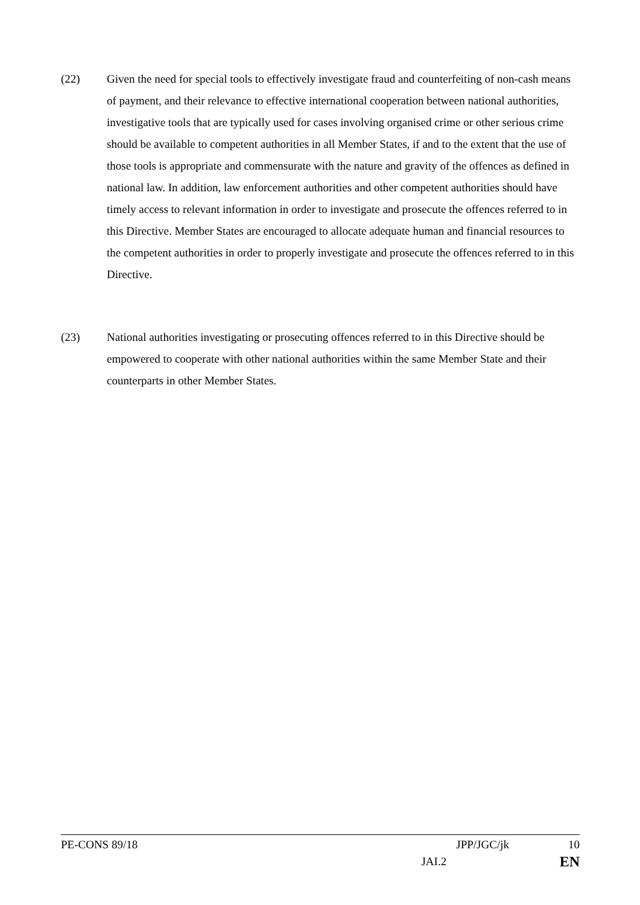(22) Given the need for special tools to effectively investigate fraud and counterfeiting of non-cash means of payment, and their relevance to effective international cooperation between national authorities, investigative tools that are typically used for cases involving organised crime or other serious crime should be available to competent authorities in all Member States, if and to the extent that the use of those tools is appropriate and commensurate with the nature and gravity of the offences as defined in national law. In addition, law enforcement authorities and other competent authorities should have timely access to relevant information in order to investigate and prosecute the offences referred to in this Directive. Member States are encouraged to allocate adequate human and financial resources to the competent authorities in order to properly investigate and prosecute the offences referred to in this Directive.
(23) National authorities investigating or prosecuting offences referred to in this Directive should be empowered to cooperate with other national authorities within the same Member State and their counterparts in other Member States.
PE-CONS 89/18 JPP/JGC/jk 10
JAI.2 EN